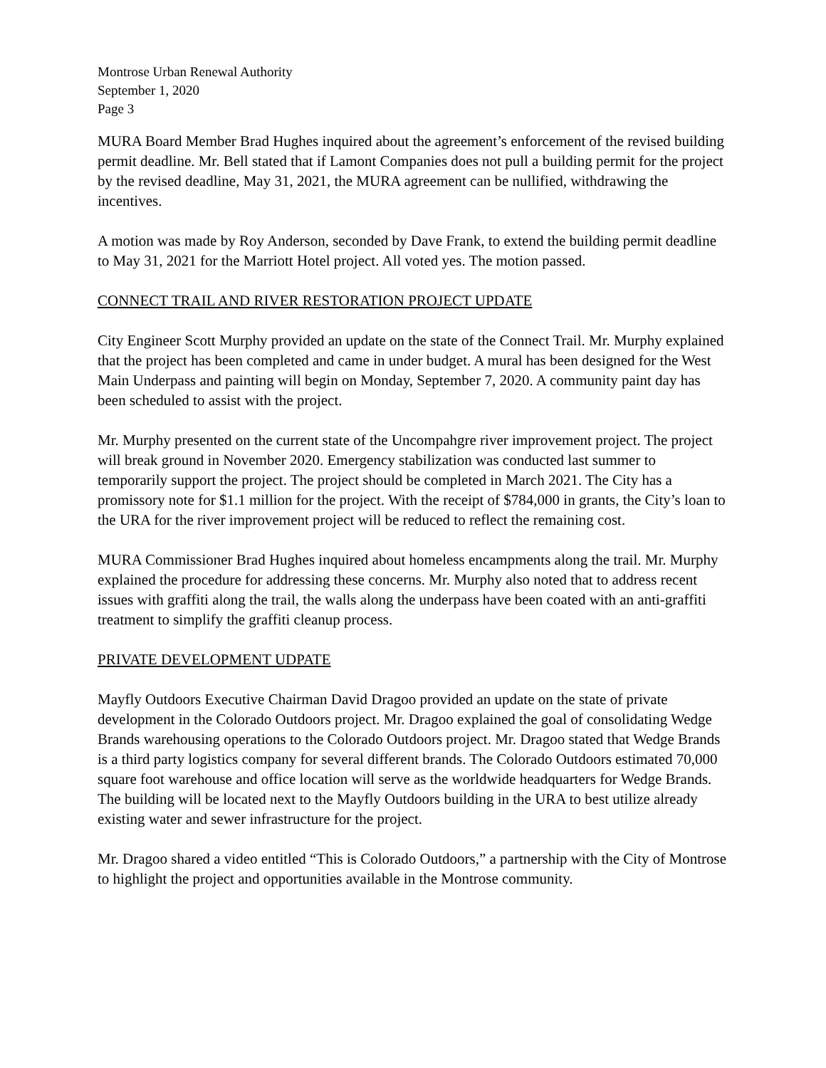Montrose Urban Renewal Authority
September 1, 2020
Page 3
MURA Board Member Brad Hughes inquired about the agreement’s enforcement of the revised building permit deadline. Mr. Bell stated that if Lamont Companies does not pull a building permit for the project by the revised deadline, May 31, 2021, the MURA agreement can be nullified, withdrawing the incentives.
A motion was made by Roy Anderson, seconded by Dave Frank, to extend the building permit deadline to May 31, 2021 for the Marriott Hotel project. All voted yes. The motion passed.
CONNECT TRAIL AND RIVER RESTORATION PROJECT UPDATE
City Engineer Scott Murphy provided an update on the state of the Connect Trail. Mr. Murphy explained that the project has been completed and came in under budget. A mural has been designed for the West Main Underpass and painting will begin on Monday, September 7, 2020. A community paint day has been scheduled to assist with the project.
Mr. Murphy presented on the current state of the Uncompahgre river improvement project. The project will break ground in November 2020. Emergency stabilization was conducted last summer to temporarily support the project. The project should be completed in March 2021. The City has a promissory note for $1.1 million for the project. With the receipt of $784,000 in grants, the City’s loan to the URA for the river improvement project will be reduced to reflect the remaining cost.
MURA Commissioner Brad Hughes inquired about homeless encampments along the trail. Mr. Murphy explained the procedure for addressing these concerns. Mr. Murphy also noted that to address recent issues with graffiti along the trail, the walls along the underpass have been coated with an anti-graffiti treatment to simplify the graffiti cleanup process.
PRIVATE DEVELOPMENT UDPATE
Mayfly Outdoors Executive Chairman David Dragoo provided an update on the state of private development in the Colorado Outdoors project. Mr. Dragoo explained the goal of consolidating Wedge Brands warehousing operations to the Colorado Outdoors project. Mr. Dragoo stated that Wedge Brands is a third party logistics company for several different brands. The Colorado Outdoors estimated 70,000 square foot warehouse and office location will serve as the worldwide headquarters for Wedge Brands. The building will be located next to the Mayfly Outdoors building in the URA to best utilize already existing water and sewer infrastructure for the project.
Mr. Dragoo shared a video entitled “This is Colorado Outdoors,” a partnership with the City of Montrose to highlight the project and opportunities available in the Montrose community.